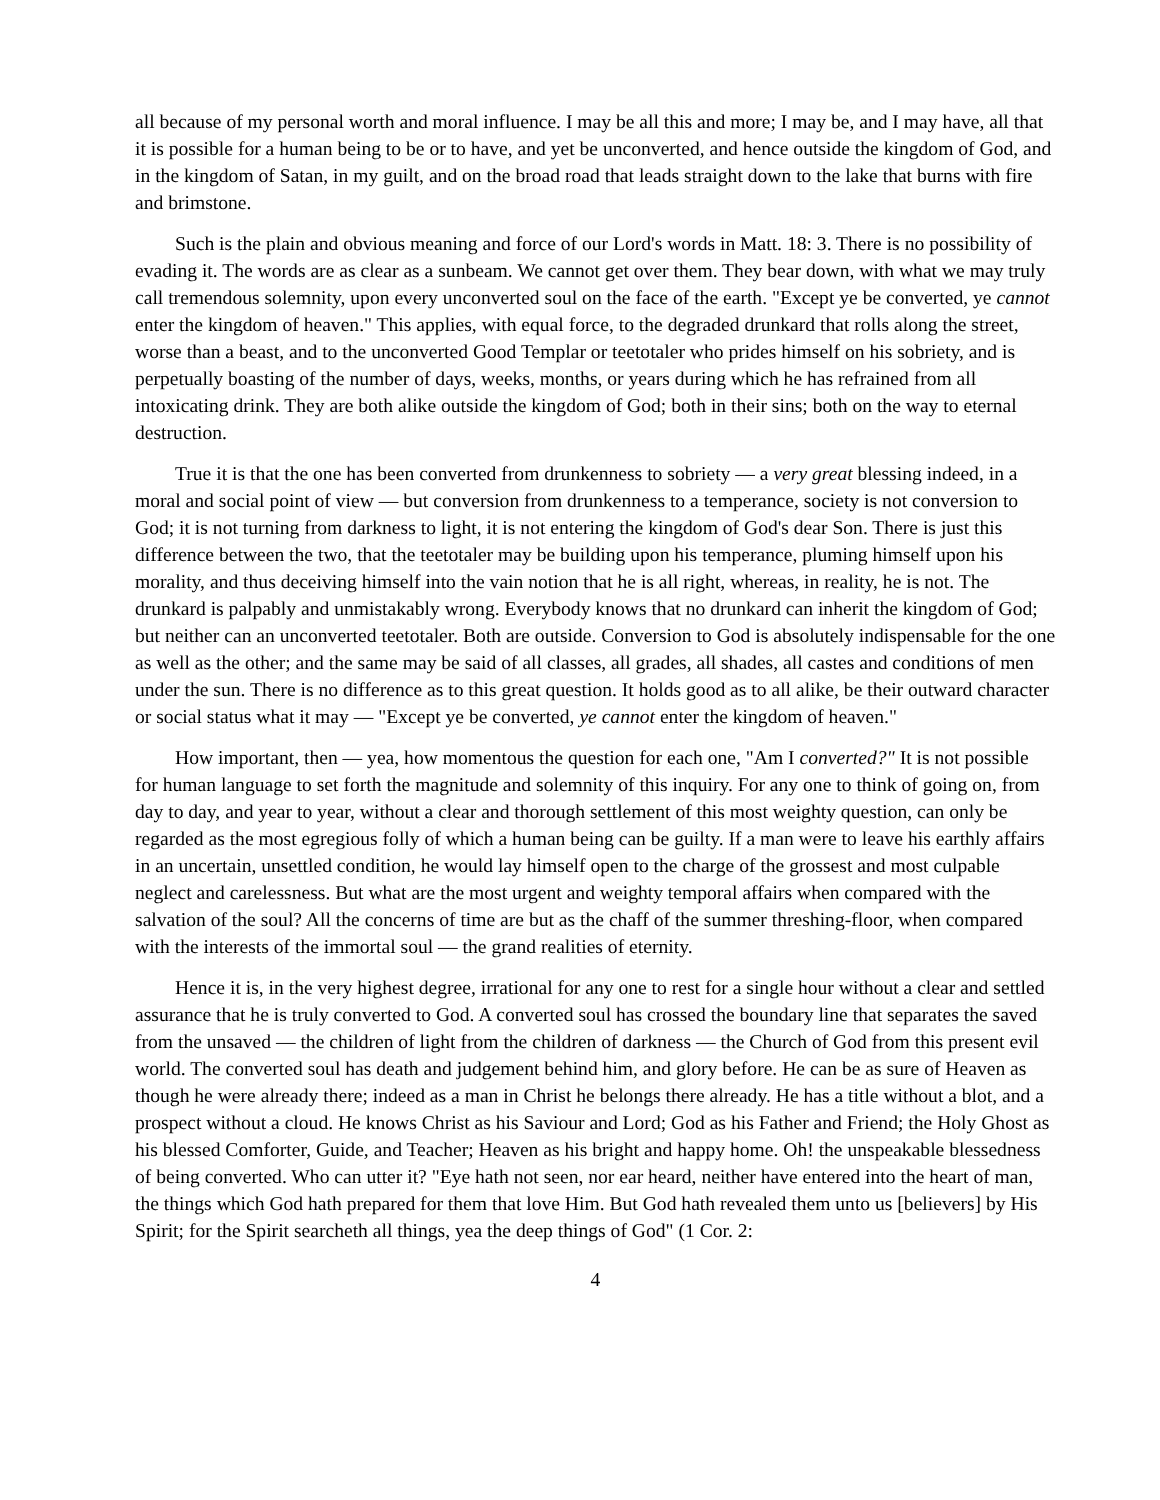all because of my personal worth and moral influence. I may be all this and more; I may be, and I may have, all that it is possible for a human being to be or to have, and yet be unconverted, and hence outside the kingdom of God, and in the kingdom of Satan, in my guilt, and on the broad road that leads straight down to the lake that burns with fire and brimstone.
Such is the plain and obvious meaning and force of our Lord's words in Matt. 18: 3. There is no possibility of evading it. The words are as clear as a sunbeam. We cannot get over them. They bear down, with what we may truly call tremendous solemnity, upon every unconverted soul on the face of the earth. "Except ye be converted, ye cannot enter the kingdom of heaven." This applies, with equal force, to the degraded drunkard that rolls along the street, worse than a beast, and to the unconverted Good Templar or teetotaler who prides himself on his sobriety, and is perpetually boasting of the number of days, weeks, months, or years during which he has refrained from all intoxicating drink. They are both alike outside the kingdom of God; both in their sins; both on the way to eternal destruction.
True it is that the one has been converted from drunkenness to sobriety — a very great blessing indeed, in a moral and social point of view — but conversion from drunkenness to a temperance, society is not conversion to God; it is not turning from darkness to light, it is not entering the kingdom of God's dear Son. There is just this difference between the two, that the teetotaler may be building upon his temperance, pluming himself upon his morality, and thus deceiving himself into the vain notion that he is all right, whereas, in reality, he is not. The drunkard is palpably and unmistakably wrong. Everybody knows that no drunkard can inherit the kingdom of God; but neither can an unconverted teetotaler. Both are outside. Conversion to God is absolutely indispensable for the one as well as the other; and the same may be said of all classes, all grades, all shades, all castes and conditions of men under the sun. There is no difference as to this great question. It holds good as to all alike, be their outward character or social status what it may — "Except ye be converted, ye cannot enter the kingdom of heaven."
How important, then — yea, how momentous the question for each one, "Am I converted?" It is not possible for human language to set forth the magnitude and solemnity of this inquiry. For any one to think of going on, from day to day, and year to year, without a clear and thorough settlement of this most weighty question, can only be regarded as the most egregious folly of which a human being can be guilty. If a man were to leave his earthly affairs in an uncertain, unsettled condition, he would lay himself open to the charge of the grossest and most culpable neglect and carelessness. But what are the most urgent and weighty temporal affairs when compared with the salvation of the soul? All the concerns of time are but as the chaff of the summer threshing-floor, when compared with the interests of the immortal soul — the grand realities of eternity.
Hence it is, in the very highest degree, irrational for any one to rest for a single hour without a clear and settled assurance that he is truly converted to God. A converted soul has crossed the boundary line that separates the saved from the unsaved — the children of light from the children of darkness — the Church of God from this present evil world. The converted soul has death and judgement behind him, and glory before. He can be as sure of Heaven as though he were already there; indeed as a man in Christ he belongs there already. He has a title without a blot, and a prospect without a cloud. He knows Christ as his Saviour and Lord; God as his Father and Friend; the Holy Ghost as his blessed Comforter, Guide, and Teacher; Heaven as his bright and happy home. Oh! the unspeakable blessedness of being converted. Who can utter it? "Eye hath not seen, nor ear heard, neither have entered into the heart of man, the things which God hath prepared for them that love Him. But God hath revealed them unto us [believers] by His Spirit; for the Spirit searcheth all things, yea the deep things of God" (1 Cor. 2:
4